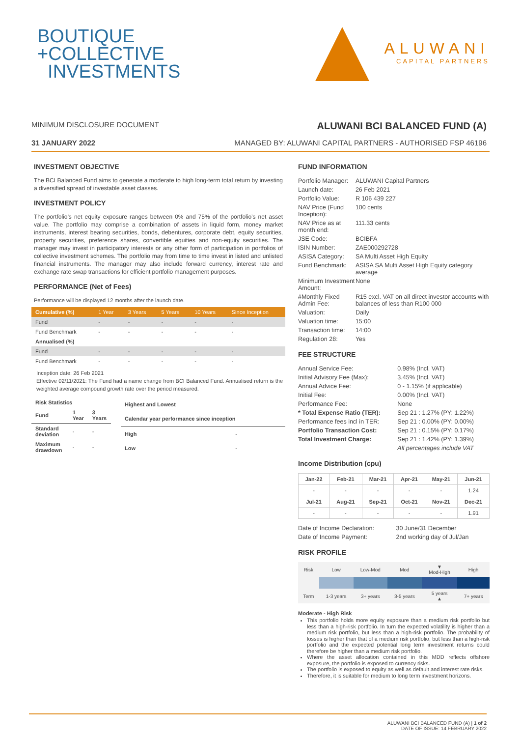BOUTIQUE
+COLLECTIVE
INVESTMENTS
ALUWANI
CAPITAL PARTNERS
MINIMUM DISCLOSURE DOCUMENT ALUWANI BCI BALANCED FUND (A)
31 JANUARY 2022 MANAGED BY: ALUWANI CAPITAL PARTNERS - AUTHORISED FSP 46196
INVESTMENT OBJECTIVE
The BCI Balanced Fund aims to generate a moderate to high long-term total return by investing a diversified spread of investable asset classes.
INVESTMENT POLICY
The portfolio’s net equity exposure ranges between 0% and 75% of the portfolio’s net asset value. The portfolio may comprise a combination of assets in liquid form, money market instruments, interest bearing securities, bonds, debentures, corporate debt, equity securities, property securities, preference shares, convertible equities and non-equity securities. The manager may invest in participatory interests or any other form of participation in portfolios of collective investment schemes. The portfolio may from time to time invest in listed and unlisted financial instruments. The manager may also include forward currency, interest rate and exchange rate swap transactions for efficient portfolio management purposes.
PERFORMANCE (Net of Fees)
Performance will be displayed 12 months after the launch date.
| Cumulative (%) | 1 Year | 3 Years | 5 Years | 10 Years | Since Inception |
| --- | --- | --- | --- | --- | --- |
| Fund | - | - | - | - | - |
| Fund Benchmark | - | - | - | - | - |
| Annualised (%) | | | | | |
| Fund | - | - | - | - | - |
| Fund Benchmark | - | - | - | - | - |
Inception date: 26 Feb 2021
Effective 02/11/2021: The Fund had a name change from BCI Balanced Fund. Annualised return is the weighted average compound growth rate over the period measured.
| Risk Statistics | | |
| --- | --- | --- |
| Fund | 1 Year | 3 Years |
| Standard deviation | - | - |
| Maximum drawdown | - | - |
| Highest and Lowest | |
| --- | --- |
| Calendar year performance since inception | |
| High | - |
| Low | - |
FUND INFORMATION
| Portfolio Manager: | ALUWANI Capital Partners |
| Launch date: | 26 Feb 2021 |
| Portfolio Value: | R 106 439 227 |
| NAV Price (Fund Inception): | 100 cents |
| NAV Price as at month end: | 111.33 cents |
| JSE Code: | BCIBFA |
| ISIN Number: | ZAE000292728 |
| ASISA Category: | SA Multi Asset High Equity |
| Fund Benchmark: | ASISA SA Multi Asset High Equity category average |
| Minimum Investment Amount: | None |
| #Monthly Fixed Admin Fee: | R15 excl. VAT on all direct investor accounts with balances of less than R100 000 |
| Valuation: | Daily |
| Valuation time: | 15:00 |
| Transaction time: | 14:00 |
| Regulation 28: | Yes |
FEE STRUCTURE
| Annual Service Fee: | 0.98% (Incl. VAT) |
| Initial Advisory Fee (Max): | 3.45% (Incl. VAT) |
| Annual Advice Fee: | 0 - 1.15% (if applicable) |
| Initial Fee: | 0.00% (Incl. VAT) |
| Performance Fee: | None |
| * Total Expense Ratio (TER): | Sep 21 : 1.27% (PY: 1.22%) |
| Performance fees incl in TER: | Sep 21 : 0.00% (PY: 0.00%) |
| Portfolio Transaction Cost: | Sep 21 : 0.15% (PY: 0.17%) |
| Total Investment Charge: | Sep 21 : 1.42% (PY: 1.39%) |
| | All percentages include VAT |
Income Distribution (cpu)
| Jan-22 | Feb-21 | Mar-21 | Apr-21 | May-21 | Jun-21 |
| --- | --- | --- | --- | --- | --- |
| - | - | - | - | - | 1.24 |
| Jul-21 | Aug-21 | Sep-21 | Oct-21 | Nov-21 | Dec-21 |
| - | - | - | - | - | 1.91 |
| Date of Income Declaration: | 30 June/31 December |
| Date of Income Payment: | 2nd working day of Jul/Jan |
RISK PROFILE
| Risk | Low | Low-Mod | Mod | ▼ Mod-High | High |
| Term | 1-3 years | 3+ years | 3-5 years | 5 years ▲ | 7+ years |
Moderate - High Risk
This portfolio holds more equity exposure than a medium risk portfolio but less than a high-risk portfolio. In turn the expected volatility is higher than a medium risk portfolio, but less than a high-risk portfolio. The probability of losses is higher than that of a medium risk portfolio, but less than a high-risk portfolio and the expected potential long term investment returns could therefore be higher than a medium risk portfolio.
Where the asset allocation contained in this MDD reflects offshore exposure, the portfolio is exposed to currency risks.
The portfolio is exposed to equity as well as default and interest rate risks.
Therefore, it is suitable for medium to long term investment horizons.
ALUWANI BCI BALANCED FUND (A) | 1 of 2
DATE OF ISSUE: 14 FEBRUARY 2022